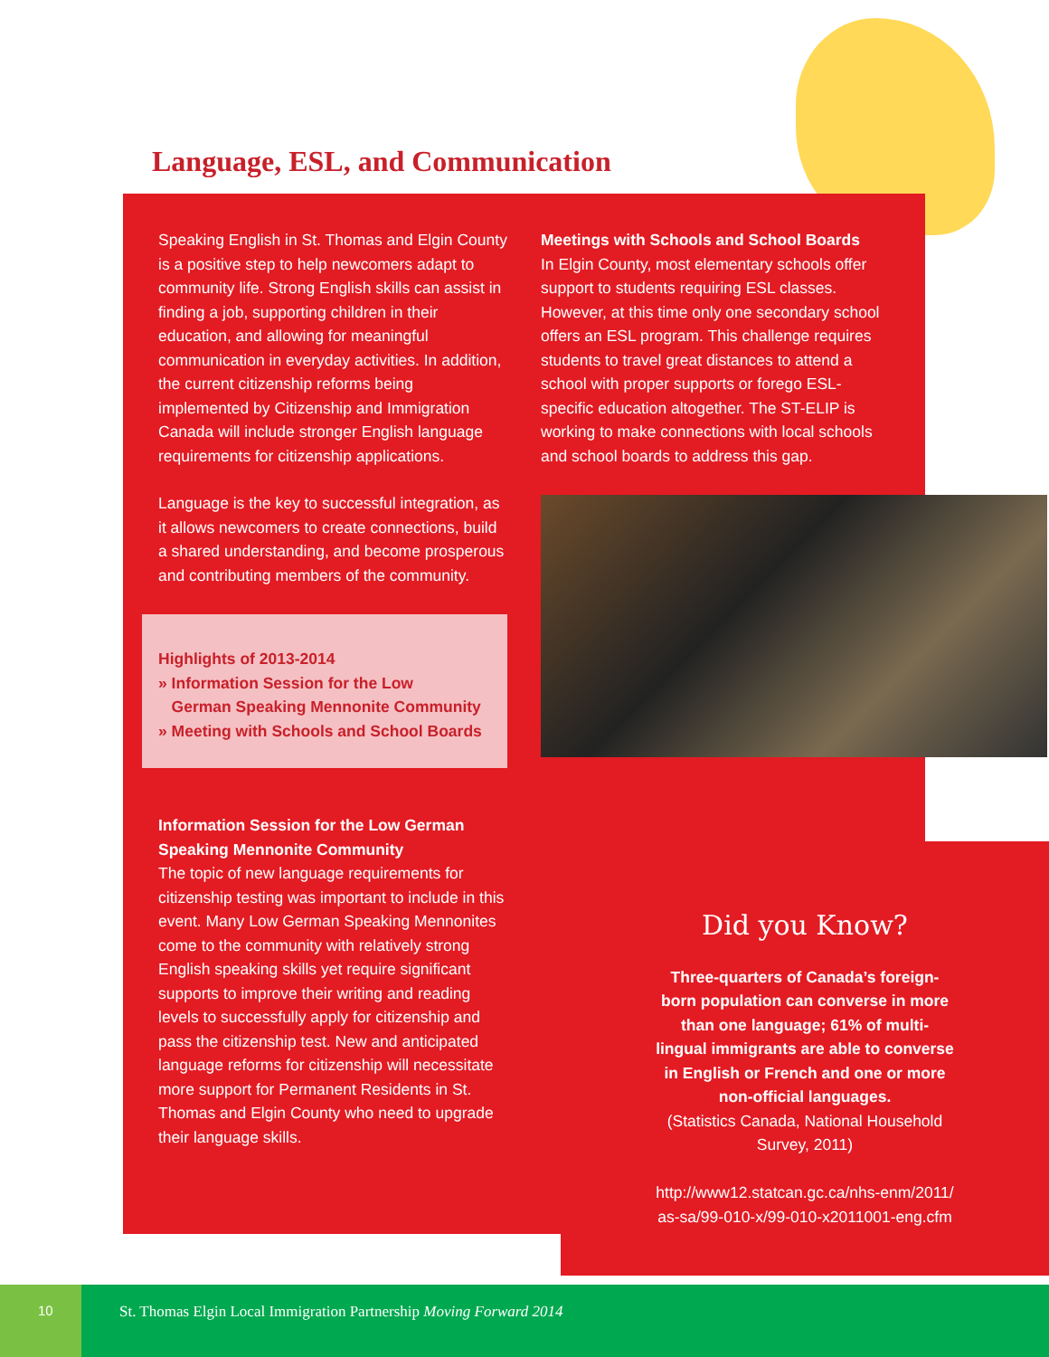Language, ESL, and Communication
Speaking English in St. Thomas and Elgin County is a positive step to help newcomers adapt to community life. Strong English skills can assist in finding a job, supporting children in their education, and allowing for meaningful communication in everyday activities. In addition, the current citizenship reforms being implemented by Citizenship and Immigration Canada will include stronger English language requirements for citizenship applications.
Language is the key to successful integration, as it allows newcomers to create connections, build a shared understanding, and become prosperous and contributing members of the community.
Highlights of 2013-2014
» Information Session for the Low
German Speaking Mennonite Community
» Meeting with Schools and School Boards
Information Session for the Low German Speaking Mennonite Community
The topic of new language requirements for citizenship testing was important to include in this event. Many Low German Speaking Mennonites come to the community with relatively strong English speaking skills yet require significant supports to improve their writing and reading levels to successfully apply for citizenship and pass the citizenship test. New and anticipated language reforms for citizenship will necessitate more support for Permanent Residents in St. Thomas and Elgin County who need to upgrade their language skills.
Meetings with Schools and School Boards
In Elgin County, most elementary schools offer support to students requiring ESL classes. However, at this time only one secondary school offers an ESL program. This challenge requires students to travel great distances to attend a school with proper supports or forego ESL-specific education altogether. The ST-ELIP is working to make connections with local schools and school boards to address this gap.
Did you Know?
Three-quarters of Canada’s foreign-
born population can converse in more
than one language; 61% of multi-
lingual immigrants are able to converse
in English or French and one or more
non-official languages.
(Statistics Canada, National Household
Survey, 2011)
http://www12.statcan.gc.ca/nhs-enm/2011/
as-sa/99-010-x/99-010-x2011001-eng.cfm
10 St. Thomas Elgin Local Immigration Partnership Moving Forward 2014